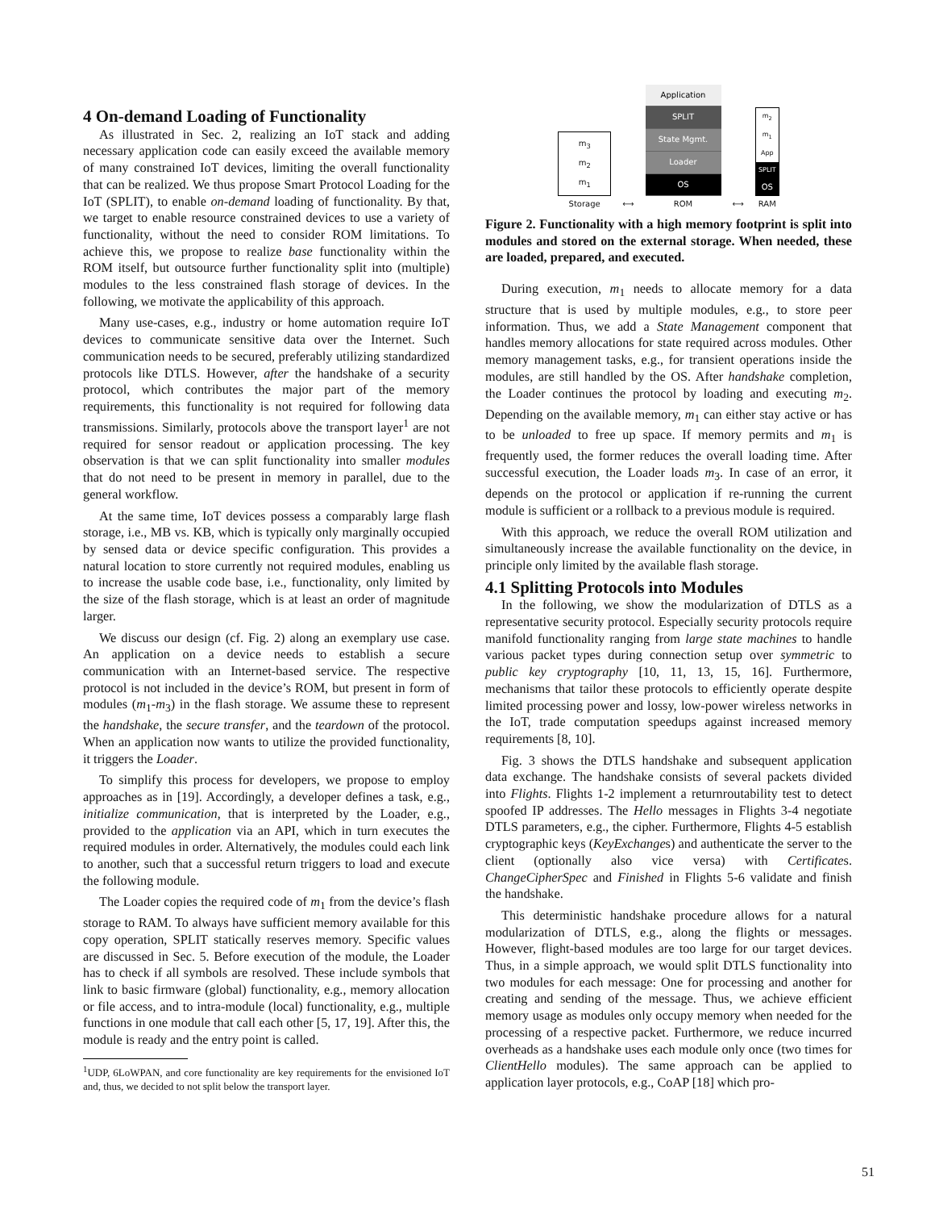4 On-demand Loading of Functionality
As illustrated in Sec. 2, realizing an IoT stack and adding necessary application code can easily exceed the available memory of many constrained IoT devices, limiting the overall functionality that can be realized. We thus propose Smart Protocol Loading for the IoT (SPLIT), to enable on-demand loading of functionality. By that, we target to enable resource constrained devices to use a variety of functionality, without the need to consider ROM limitations. To achieve this, we propose to realize base functionality within the ROM itself, but outsource further functionality split into (multiple) modules to the less constrained flash storage of devices. In the following, we motivate the applicability of this approach.
Many use-cases, e.g., industry or home automation require IoT devices to communicate sensitive data over the Internet. Such communication needs to be secured, preferably utilizing standardized protocols like DTLS. However, after the handshake of a security protocol, which contributes the major part of the memory requirements, this functionality is not required for following data transmissions. Similarly, protocols above the transport layer<sup>1</sup> are not required for sensor readout or application processing. The key observation is that we can split functionality into smaller modules that do not need to be present in memory in parallel, due to the general workflow.
At the same time, IoT devices possess a comparably large flash storage, i.e., MB vs. KB, which is typically only marginally occupied by sensed data or device specific configuration. This provides a natural location to store currently not required modules, enabling us to increase the usable code base, i.e., functionality, only limited by the size of the flash storage, which is at least an order of magnitude larger.
We discuss our design (cf. Fig. 2) along an exemplary use case. An application on a device needs to establish a secure communication with an Internet-based service. The respective protocol is not included in the device’s ROM, but present in form of modules (m<sub>1</sub>-m<sub>3</sub>) in the flash storage. We assume these to represent the handshake, the secure transfer, and the teardown of the protocol. When an application now wants to utilize the provided functionality, it triggers the Loader.
To simplify this process for developers, we propose to employ approaches as in [19]. Accordingly, a developer defines a task, e.g., initialize communication, that is interpreted by the Loader, e.g., provided to the application via an API, which in turn executes the required modules in order. Alternatively, the modules could each link to another, such that a successful return triggers to load and execute the following module.
The Loader copies the required code of m<sub>1</sub> from the device’s flash storage to RAM. To always have sufficient memory available for this copy operation, SPLIT statically reserves memory. Specific values are discussed in Sec. 5. Before execution of the module, the Loader has to check if all symbols are resolved. These include symbols that link to basic firmware (global) functionality, e.g., memory allocation or file access, and to intra-module (local) functionality, e.g., multiple functions in one module that call each other [5, 17, 19]. After this, the module is ready and the entry point is called.
<sup>1</sup> UDP, 6LoWPAN, and core functionality are key requirements for the envisioned IoT and, thus, we decided to not split below the transport layer.
m<sub>3</sub>
m<sub>2</sub>
m<sub>1</sub>
Storage
⟷
Application
SPLIT
State Mgmt.
Loader
OS
ROM
⟷
m<sub>2</sub>
m<sub>1</sub>
App
SPLIT
OS
RAM
Figure 2. Functionality with a high memory footprint is split into modules and stored on the external storage. When needed, these are loaded, prepared, and executed.
During execution, m<sub>1</sub> needs to allocate memory for a data structure that is used by multiple modules, e.g., to store peer information. Thus, we add a State Management component that handles memory allocations for state required across modules. Other memory management tasks, e.g., for transient operations inside the modules, are still handled by the OS. After handshake completion, the Loader continues the protocol by loading and executing m<sub>2</sub>. Depending on the available memory, m<sub>1</sub> can either stay active or has to be unloaded to free up space. If memory permits and m<sub>1</sub> is frequently used, the former reduces the overall loading time. After successful execution, the Loader loads m<sub>3</sub>. In case of an error, it depends on the protocol or application if re-running the current module is sufficient or a rollback to a previous module is required.
With this approach, we reduce the overall ROM utilization and simultaneously increase the available functionality on the device, in principle only limited by the available flash storage.
4.1 Splitting Protocols into Modules
In the following, we show the modularization of DTLS as a representative security protocol. Especially security protocols require manifold functionality ranging from large state machines to handle various packet types during connection setup over symmetric to public key cryptography [10, 11, 13, 15, 16]. Furthermore, mechanisms that tailor these protocols to efficiently operate despite limited processing power and lossy, low-power wireless networks in the IoT, trade computation speedups against increased memory requirements [8, 10].
Fig. 3 shows the DTLS handshake and subsequent application data exchange. The handshake consists of several packets divided into Flights. Flights 1-2 implement a returnroutability test to detect spoofed IP addresses. The Hello messages in Flights 3-4 negotiate DTLS parameters, e.g., the cipher. Furthermore, Flights 4-5 establish cryptographic keys (KeyExchanges) and authenticate the server to the client (optionally also vice versa) with Certificates. ChangeCipherSpec and Finished in Flights 5-6 validate and finish the handshake.
This deterministic handshake procedure allows for a natural modularization of DTLS, e.g., along the flights or messages. However, flight-based modules are too large for our target devices. Thus, in a simple approach, we would split DTLS functionality into two modules for each message: One for processing and another for creating and sending of the message. Thus, we achieve efficient memory usage as modules only occupy memory when needed for the processing of a respective packet. Furthermore, we reduce incurred overheads as a handshake uses each module only once (two times for ClientHello modules). The same approach can be applied to application layer protocols, e.g., CoAP [18] which pro-
51